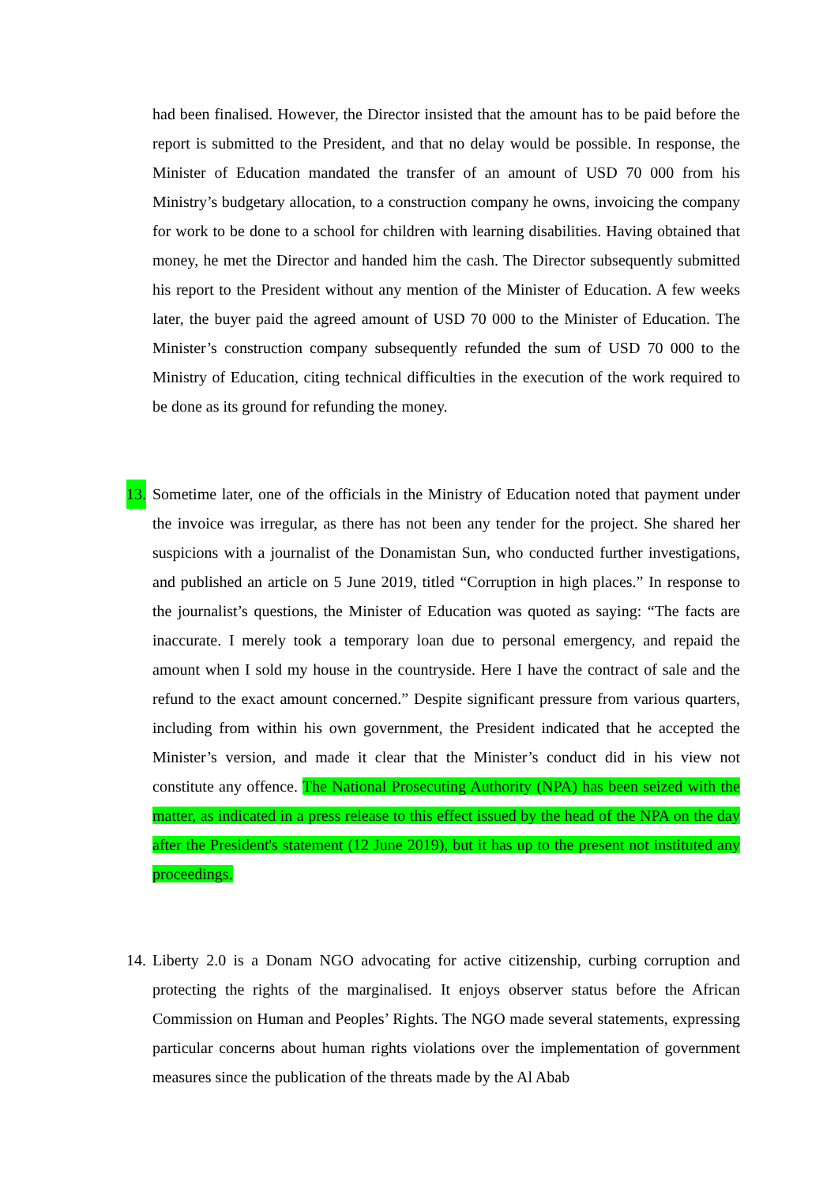had been finalised. However, the Director insisted that the amount has to be paid before the report is submitted to the President, and that no delay would be possible. In response, the Minister of Education mandated the transfer of an amount of USD 70 000 from his Ministry’s budgetary allocation, to a construction company he owns, invoicing the company for work to be done to a school for children with learning disabilities. Having obtained that money, he met the Director and handed him the cash. The Director subsequently submitted his report to the President without any mention of the Minister of Education. A few weeks later, the buyer paid the agreed amount of USD 70 000 to the Minister of Education. The Minister’s construction company subsequently refunded the sum of USD 70 000 to the Ministry of Education, citing technical difficulties in the execution of the work required to be done as its ground for refunding the money.
13. Sometime later, one of the officials in the Ministry of Education noted that payment under the invoice was irregular, as there has not been any tender for the project. She shared her suspicions with a journalist of the Donamistan Sun, who conducted further investigations, and published an article on 5 June 2019, titled “Corruption in high places.” In response to the journalist’s questions, the Minister of Education was quoted as saying: “The facts are inaccurate. I merely took a temporary loan due to personal emergency, and repaid the amount when I sold my house in the countryside. Here I have the contract of sale and the refund to the exact amount concerned.” Despite significant pressure from various quarters, including from within his own government, the President indicated that he accepted the Minister’s version, and made it clear that the Minister’s conduct did in his view not constitute any offence. The National Prosecuting Authority (NPA) has been seized with the matter, as indicated in a press release to this effect issued by the head of the NPA on the day after the President's statement (12 June 2019), but it has up to the present not instituted any proceedings.
14. Liberty 2.0 is a Donam NGO advocating for active citizenship, curbing corruption and protecting the rights of the marginalised. It enjoys observer status before the African Commission on Human and Peoples’ Rights. The NGO made several statements, expressing particular concerns about human rights violations over the implementation of government measures since the publication of the threats made by the Al Abab